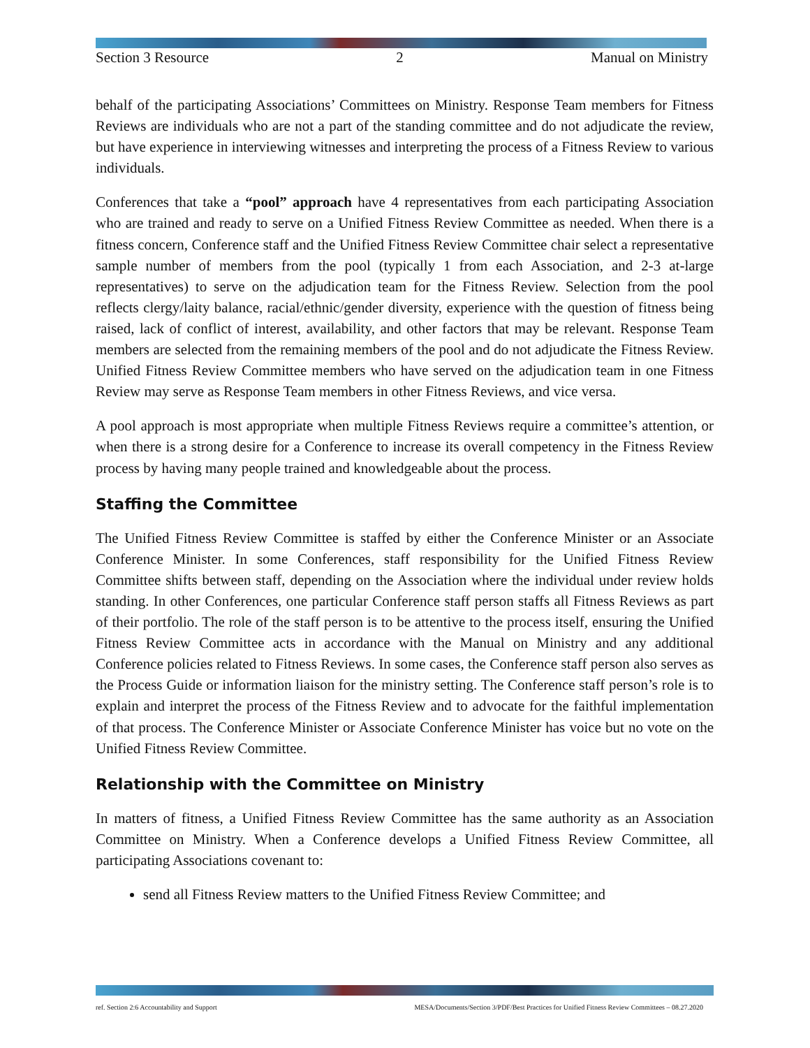Section 3 Resource 2 Manual on Ministry
behalf of the participating Associations’ Committees on Ministry. Response Team members for Fitness Reviews are individuals who are not a part of the standing committee and do not adjudicate the review, but have experience in interviewing witnesses and interpreting the process of a Fitness Review to various individuals.
Conferences that take a “pool” approach have 4 representatives from each participating Association who are trained and ready to serve on a Unified Fitness Review Committee as needed. When there is a fitness concern, Conference staff and the Unified Fitness Review Committee chair select a representative sample number of members from the pool (typically 1 from each Association, and 2-3 at-large representatives) to serve on the adjudication team for the Fitness Review. Selection from the pool reflects clergy/laity balance, racial/ethnic/gender diversity, experience with the question of fitness being raised, lack of conflict of interest, availability, and other factors that may be relevant. Response Team members are selected from the remaining members of the pool and do not adjudicate the Fitness Review. Unified Fitness Review Committee members who have served on the adjudication team in one Fitness Review may serve as Response Team members in other Fitness Reviews, and vice versa.
A pool approach is most appropriate when multiple Fitness Reviews require a committee’s attention, or when there is a strong desire for a Conference to increase its overall competency in the Fitness Review process by having many people trained and knowledgeable about the process.
Staffing the Committee
The Unified Fitness Review Committee is staffed by either the Conference Minister or an Associate Conference Minister. In some Conferences, staff responsibility for the Unified Fitness Review Committee shifts between staff, depending on the Association where the individual under review holds standing. In other Conferences, one particular Conference staff person staffs all Fitness Reviews as part of their portfolio. The role of the staff person is to be attentive to the process itself, ensuring the Unified Fitness Review Committee acts in accordance with the Manual on Ministry and any additional Conference policies related to Fitness Reviews. In some cases, the Conference staff person also serves as the Process Guide or information liaison for the ministry setting. The Conference staff person’s role is to explain and interpret the process of the Fitness Review and to advocate for the faithful implementation of that process. The Conference Minister or Associate Conference Minister has voice but no vote on the Unified Fitness Review Committee.
Relationship with the Committee on Ministry
In matters of fitness, a Unified Fitness Review Committee has the same authority as an Association Committee on Ministry. When a Conference develops a Unified Fitness Review Committee, all participating Associations covenant to:
send all Fitness Review matters to the Unified Fitness Review Committee; and
ref. Section 2:6 Accountability and Support MESA/Documents/Section 3/PDF/Best Practices for Unified Fitness Review Committees – 08.27.2020